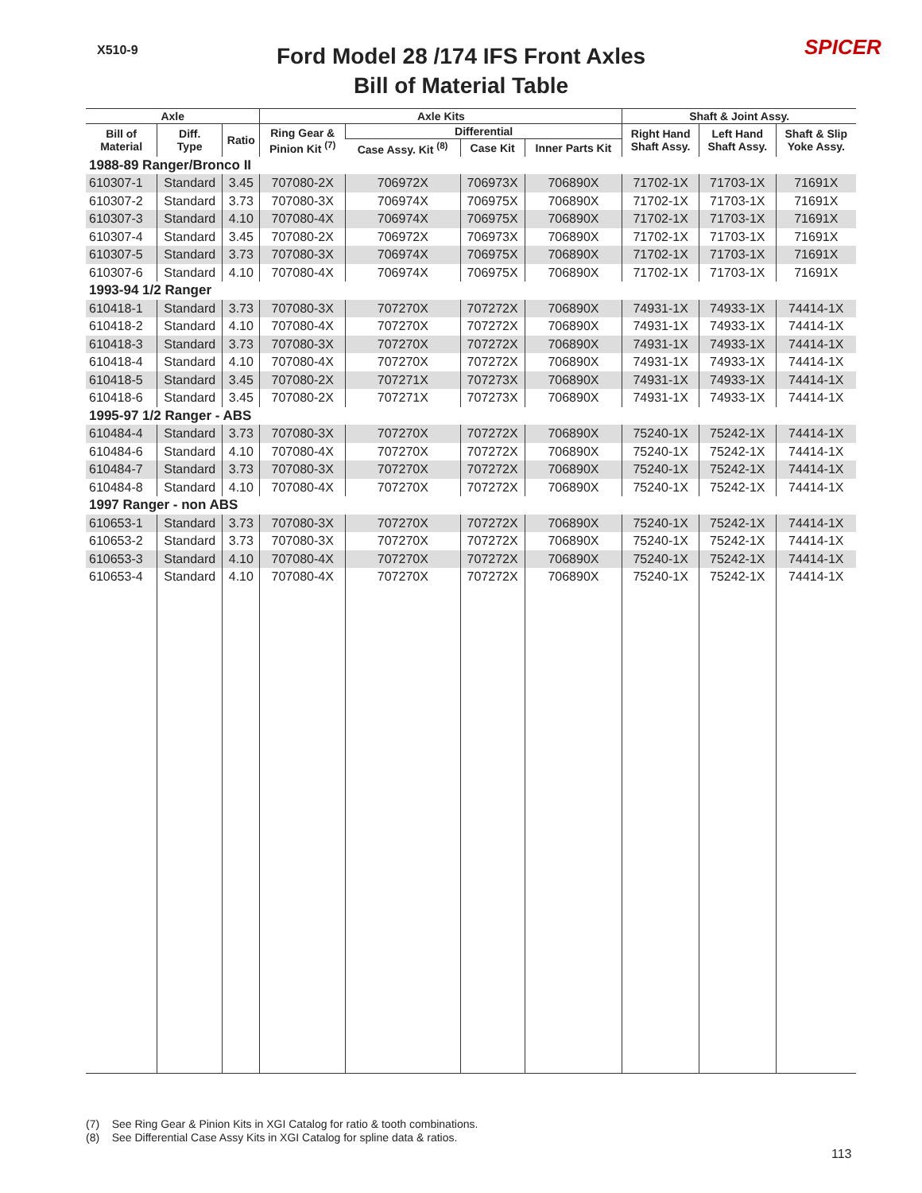X510-9
Ford Model 28 /174 IFS Front Axles
Bill of Material Table
SPICER
| Axle | | | Axle Kits | | | | Shaft & Joint Assy. | | |
| --- | --- | --- | --- | --- | --- | --- | --- | --- | --- |
| Bill of Material | Diff. Type | Ratio | Ring Gear & Pinion Kit <sup>(7)</sup> | Differential | | | Right Hand Shaft Assy. | Left Hand Shaft Assy. | Shaft & Slip Yoke Assy. |
| | | | | Case Assy. Kit <sup>(8)</sup> | Case Kit | Inner Parts Kit | | | |
| 1988-89 Ranger/Bronco II | | | | | | | | | |
| 610307-1 | Standard | 3.45 | 707080-2X | 706972X | 706973X | 706890X | 71702-1X | 71703-1X | 71691X |
| 610307-2 | Standard | 3.73 | 707080-3X | 706974X | 706975X | 706890X | 71702-1X | 71703-1X | 71691X |
| 610307-3 | Standard | 4.10 | 707080-4X | 706974X | 706975X | 706890X | 71702-1X | 71703-1X | 71691X |
| 610307-4 | Standard | 3.45 | 707080-2X | 706972X | 706973X | 706890X | 71702-1X | 71703-1X | 71691X |
| 610307-5 | Standard | 3.73 | 707080-3X | 706974X | 706975X | 706890X | 71702-1X | 71703-1X | 71691X |
| 610307-6 | Standard | 4.10 | 707080-4X | 706974X | 706975X | 706890X | 71702-1X | 71703-1X | 71691X |
| 1993-94 1/2 Ranger | | | | | | | | | |
| 610418-1 | Standard | 3.73 | 707080-3X | 707270X | 707272X | 706890X | 74931-1X | 74933-1X | 74414-1X |
| 610418-2 | Standard | 4.10 | 707080-4X | 707270X | 707272X | 706890X | 74931-1X | 74933-1X | 74414-1X |
| 610418-3 | Standard | 3.73 | 707080-3X | 707270X | 707272X | 706890X | 74931-1X | 74933-1X | 74414-1X |
| 610418-4 | Standard | 4.10 | 707080-4X | 707270X | 707272X | 706890X | 74931-1X | 74933-1X | 74414-1X |
| 610418-5 | Standard | 3.45 | 707080-2X | 707271X | 707273X | 706890X | 74931-1X | 74933-1X | 74414-1X |
| 610418-6 | Standard | 3.45 | 707080-2X | 707271X | 707273X | 706890X | 74931-1X | 74933-1X | 74414-1X |
| 1995-97 1/2 Ranger - ABS | | | | | | | | | |
| 610484-4 | Standard | 3.73 | 707080-3X | 707270X | 707272X | 706890X | 75240-1X | 75242-1X | 74414-1X |
| 610484-6 | Standard | 4.10 | 707080-4X | 707270X | 707272X | 706890X | 75240-1X | 75242-1X | 74414-1X |
| 610484-7 | Standard | 3.73 | 707080-3X | 707270X | 707272X | 706890X | 75240-1X | 75242-1X | 74414-1X |
| 610484-8 | Standard | 4.10 | 707080-4X | 707270X | 707272X | 706890X | 75240-1X | 75242-1X | 74414-1X |
| 1997 Ranger - non ABS | | | | | | | | | |
| 610653-1 | Standard | 3.73 | 707080-3X | 707270X | 707272X | 706890X | 75240-1X | 75242-1X | 74414-1X |
| 610653-2 | Standard | 3.73 | 707080-3X | 707270X | 707272X | 706890X | 75240-1X | 75242-1X | 74414-1X |
| 610653-3 | Standard | 4.10 | 707080-4X | 707270X | 707272X | 706890X | 75240-1X | 75242-1X | 74414-1X |
| 610653-4 | Standard | 4.10 | 707080-4X | 707270X | 707272X | 706890X | 75240-1X | 75242-1X | 74414-1X |
(7) See Ring Gear & Pinion Kits in XGI Catalog for ratio & tooth combinations.
(8) See Differential Case Assy Kits in XGI Catalog for spline data & ratios.
113